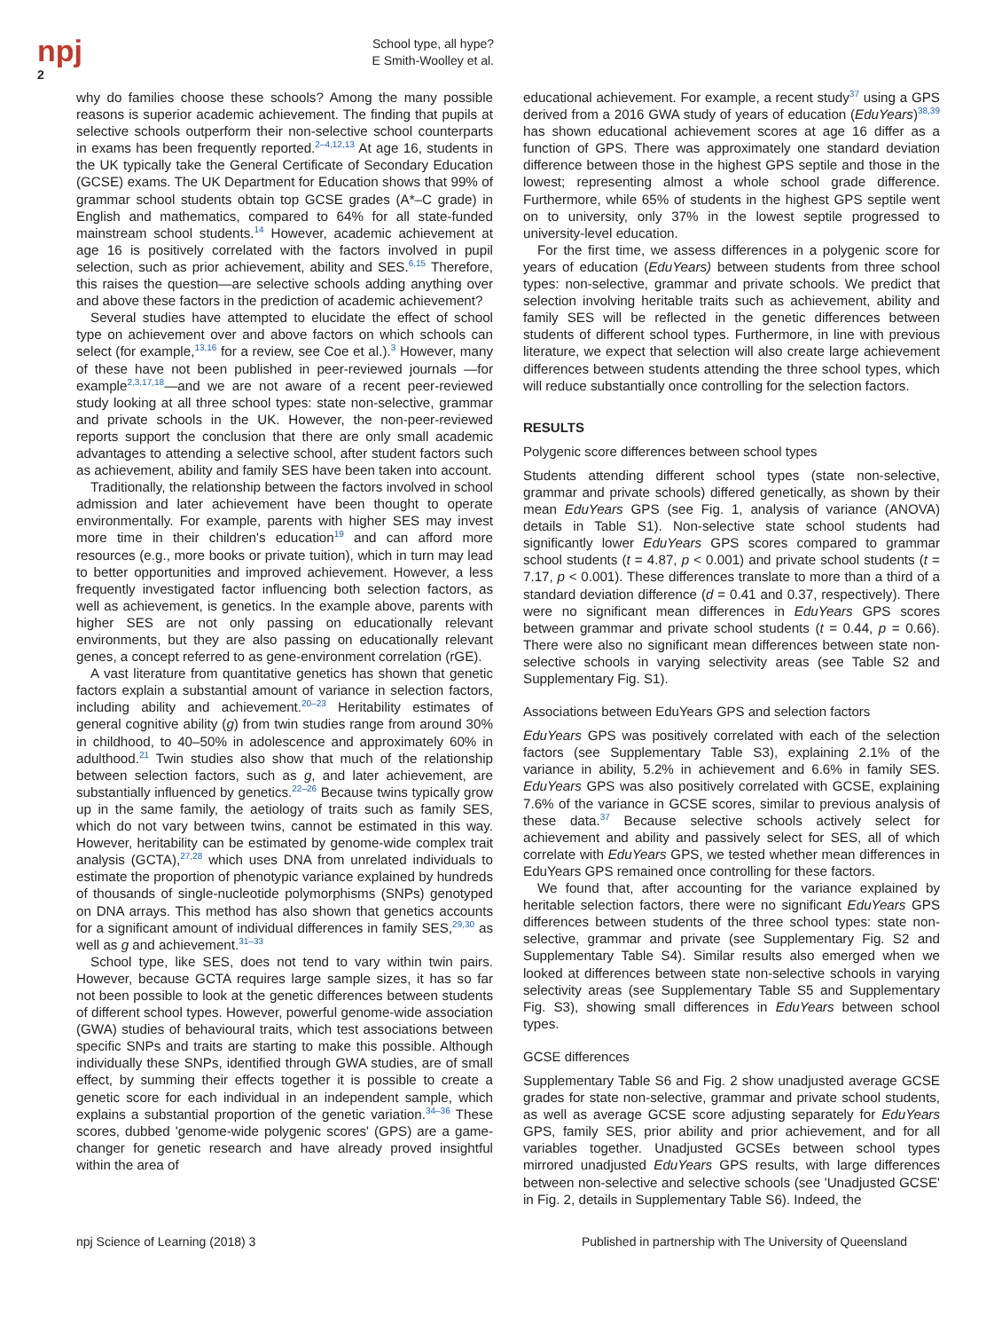npj
2
School type, all hype?
E Smith-Woolley et al.
why do families choose these schools? Among the many possible reasons is superior academic achievement. The finding that pupils at selective schools outperform their non-selective school counterparts in exams has been frequently reported.<sup>2–4,12,13</sup> At age 16, students in the UK typically take the General Certificate of Secondary Education (GCSE) exams. The UK Department for Education shows that 99% of grammar school students obtain top GCSE grades (A*–C grade) in English and mathematics, compared to 64% for all state-funded mainstream school students.<sup>14</sup> However, academic achievement at age 16 is positively correlated with the factors involved in pupil selection, such as prior achievement, ability and SES.<sup>6,15</sup> Therefore, this raises the question—are selective schools adding anything over and above these factors in the prediction of academic achievement?
Several studies have attempted to elucidate the effect of school type on achievement over and above factors on which schools can select (for example,<sup>13,16</sup> for a review, see Coe et al.).<sup>3</sup> However, many of these have not been published in peer-reviewed journals —for example<sup>2,3,17,18</sup>—and we are not aware of a recent peer-reviewed study looking at all three school types: state non-selective, grammar and private schools in the UK. However, the non-peer-reviewed reports support the conclusion that there are only small academic advantages to attending a selective school, after student factors such as achievement, ability and family SES have been taken into account.
Traditionally, the relationship between the factors involved in school admission and later achievement have been thought to operate environmentally. For example, parents with higher SES may invest more time in their children's education<sup>19</sup> and can afford more resources (e.g., more books or private tuition), which in turn may lead to better opportunities and improved achievement. However, a less frequently investigated factor influencing both selection factors, as well as achievement, is genetics. In the example above, parents with higher SES are not only passing on educationally relevant environments, but they are also passing on educationally relevant genes, a concept referred to as gene-environment correlation (rGE).
A vast literature from quantitative genetics has shown that genetic factors explain a substantial amount of variance in selection factors, including ability and achievement.<sup>20–23</sup> Heritability estimates of general cognitive ability (g) from twin studies range from around 30% in childhood, to 40–50% in adolescence and approximately 60% in adulthood.<sup>21</sup> Twin studies also show that much of the relationship between selection factors, such as g, and later achievement, are substantially influenced by genetics.<sup>22–26</sup> Because twins typically grow up in the same family, the aetiology of traits such as family SES, which do not vary between twins, cannot be estimated in this way. However, heritability can be estimated by genome-wide complex trait analysis (GCTA),<sup>27,28</sup> which uses DNA from unrelated individuals to estimate the proportion of phenotypic variance explained by hundreds of thousands of single-nucleotide polymorphisms (SNPs) genotyped on DNA arrays. This method has also shown that genetics accounts for a significant amount of individual differences in family SES,<sup>29,30</sup> as well as g and achievement.<sup>31–33</sup>
School type, like SES, does not tend to vary within twin pairs. However, because GCTA requires large sample sizes, it has so far not been possible to look at the genetic differences between students of different school types. However, powerful genome-wide association (GWA) studies of behavioural traits, which test associations between specific SNPs and traits are starting to make this possible. Although individually these SNPs, identified through GWA studies, are of small effect, by summing their effects together it is possible to create a genetic score for each individual in an independent sample, which explains a substantial proportion of the genetic variation.<sup>34–36</sup> These scores, dubbed 'genome-wide polygenic scores' (GPS) are a game-changer for genetic research and have already proved insightful within the area of
educational achievement. For example, a recent study<sup>37</sup> using a GPS derived from a 2016 GWA study of years of education (EduYears)<sup>38,39</sup> has shown educational achievement scores at age 16 differ as a function of GPS. There was approximately one standard deviation difference between those in the highest GPS septile and those in the lowest; representing almost a whole school grade difference. Furthermore, while 65% of students in the highest GPS septile went on to university, only 37% in the lowest septile progressed to university-level education.
For the first time, we assess differences in a polygenic score for years of education (EduYears) between students from three school types: non-selective, grammar and private schools. We predict that selection involving heritable traits such as achievement, ability and family SES will be reflected in the genetic differences between students of different school types. Furthermore, in line with previous literature, we expect that selection will also create large achievement differences between students attending the three school types, which will reduce substantially once controlling for the selection factors.
RESULTS
Polygenic score differences between school types
Students attending different school types (state non-selective, grammar and private schools) differed genetically, as shown by their mean EduYears GPS (see Fig. 1, analysis of variance (ANOVA) details in Table S1). Non-selective state school students had significantly lower EduYears GPS scores compared to grammar school students (t = 4.87, p < 0.001) and private school students (t = 7.17, p < 0.001). These differences translate to more than a third of a standard deviation difference (d = 0.41 and 0.37, respectively). There were no significant mean differences in EduYears GPS scores between grammar and private school students (t = 0.44, p = 0.66). There were also no significant mean differences between state non-selective schools in varying selectivity areas (see Table S2 and Supplementary Fig. S1).
Associations between EduYears GPS and selection factors
EduYears GPS was positively correlated with each of the selection factors (see Supplementary Table S3), explaining 2.1% of the variance in ability, 5.2% in achievement and 6.6% in family SES. EduYears GPS was also positively correlated with GCSE, explaining 7.6% of the variance in GCSE scores, similar to previous analysis of these data.<sup>37</sup> Because selective schools actively select for achievement and ability and passively select for SES, all of which correlate with EduYears GPS, we tested whether mean differences in EduYears GPS remained once controlling for these factors.
We found that, after accounting for the variance explained by heritable selection factors, there were no significant EduYears GPS differences between students of the three school types: state non-selective, grammar and private (see Supplementary Fig. S2 and Supplementary Table S4). Similar results also emerged when we looked at differences between state non-selective schools in varying selectivity areas (see Supplementary Table S5 and Supplementary Fig. S3), showing small differences in EduYears between school types.
GCSE differences
Supplementary Table S6 and Fig. 2 show unadjusted average GCSE grades for state non-selective, grammar and private school students, as well as average GCSE score adjusting separately for EduYears GPS, family SES, prior ability and prior achievement, and for all variables together. Unadjusted GCSEs between school types mirrored unadjusted EduYears GPS results, with large differences between non-selective and selective schools (see 'Unadjusted GCSE' in Fig. 2, details in Supplementary Table S6). Indeed, the
npj Science of Learning (2018) 3 Published in partnership with The University of Queensland